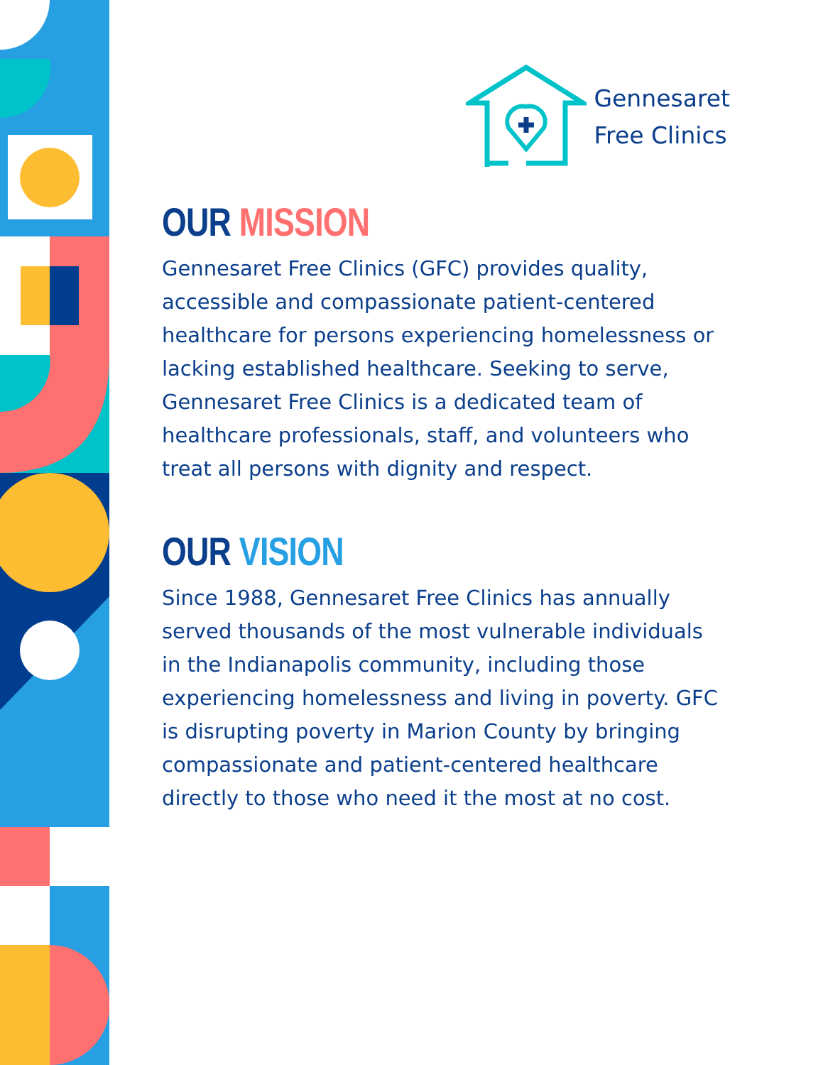Gennesaret
Free Clinics
OUR MISSION
Gennesaret Free Clinics (GFC) provides quality, accessible and compassionate patient-centered healthcare for persons experiencing homelessness or lacking established healthcare. Seeking to serve, Gennesaret Free Clinics is a dedicated team of healthcare professionals, staff, and volunteers who treat all persons with dignity and respect.
OUR VISION
Since 1988, Gennesaret Free Clinics has annually served thousands of the most vulnerable individuals in the Indianapolis community, including those experiencing homelessness and living in poverty. GFC is disrupting poverty in Marion County by bringing compassionate and patient-centered healthcare directly to those who need it the most at no cost.